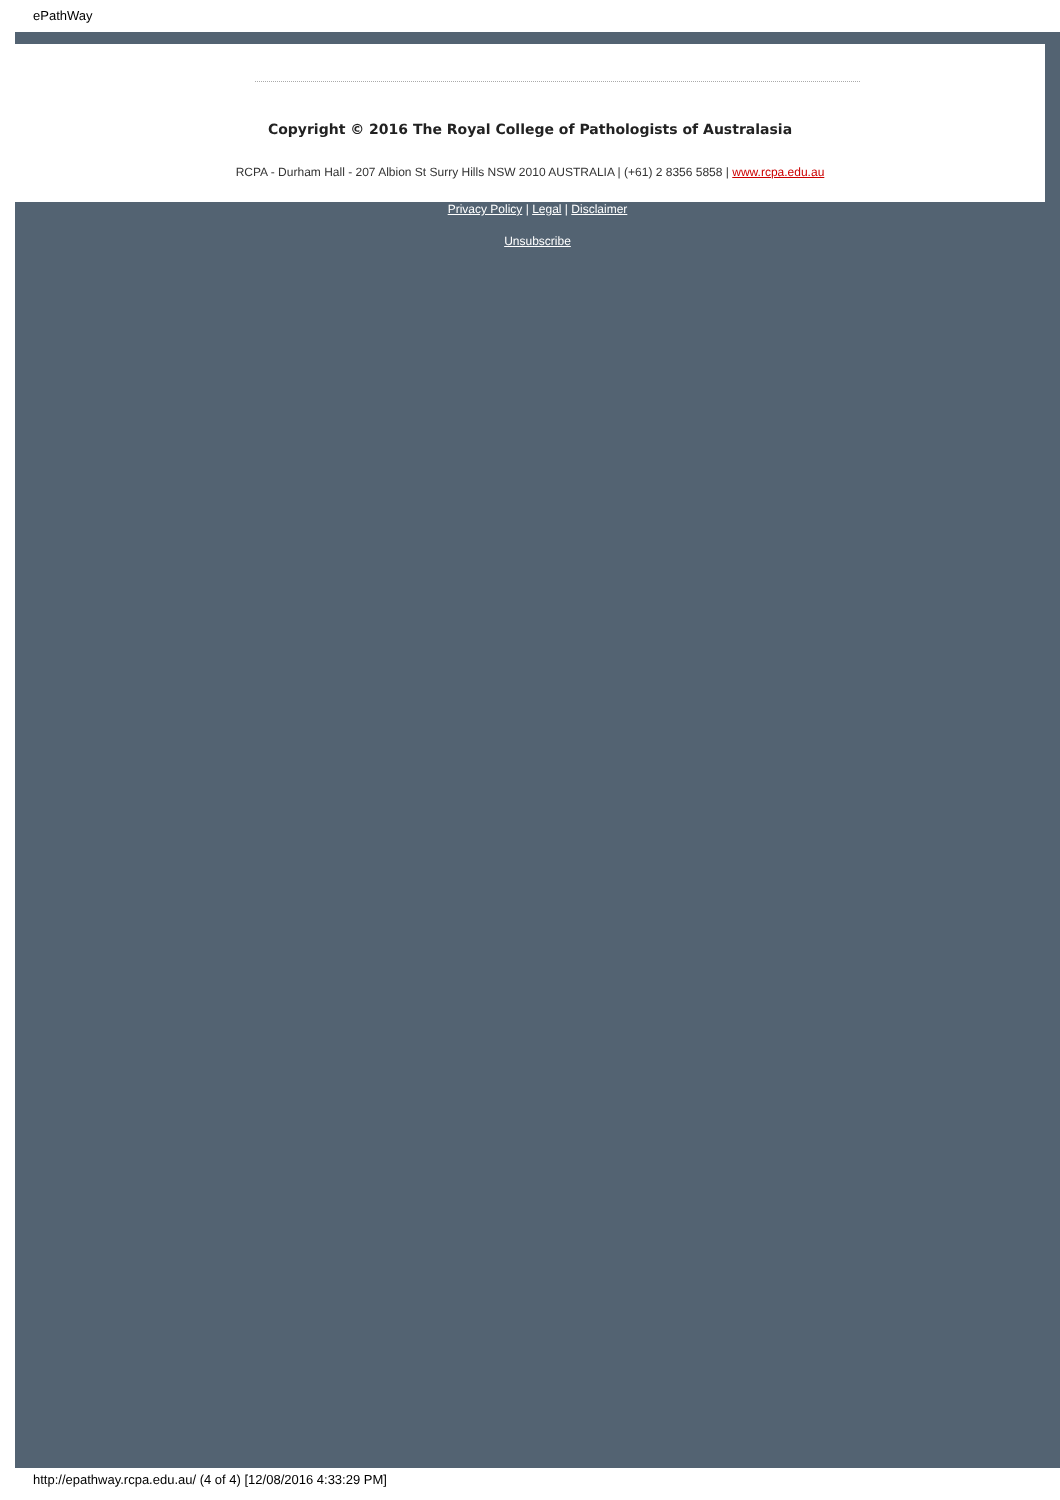ePathWay
Copyright © 2016 The Royal College of Pathologists of Australasia
RCPA - Durham Hall - 207 Albion St Surry Hills NSW 2010 AUSTRALIA | (+61) 2 8356 5858 | www.rcpa.edu.au
Privacy Policy | Legal | Disclaimer
Unsubscribe
http://epathway.rcpa.edu.au/ (4 of 4) [12/08/2016 4:33:29 PM]